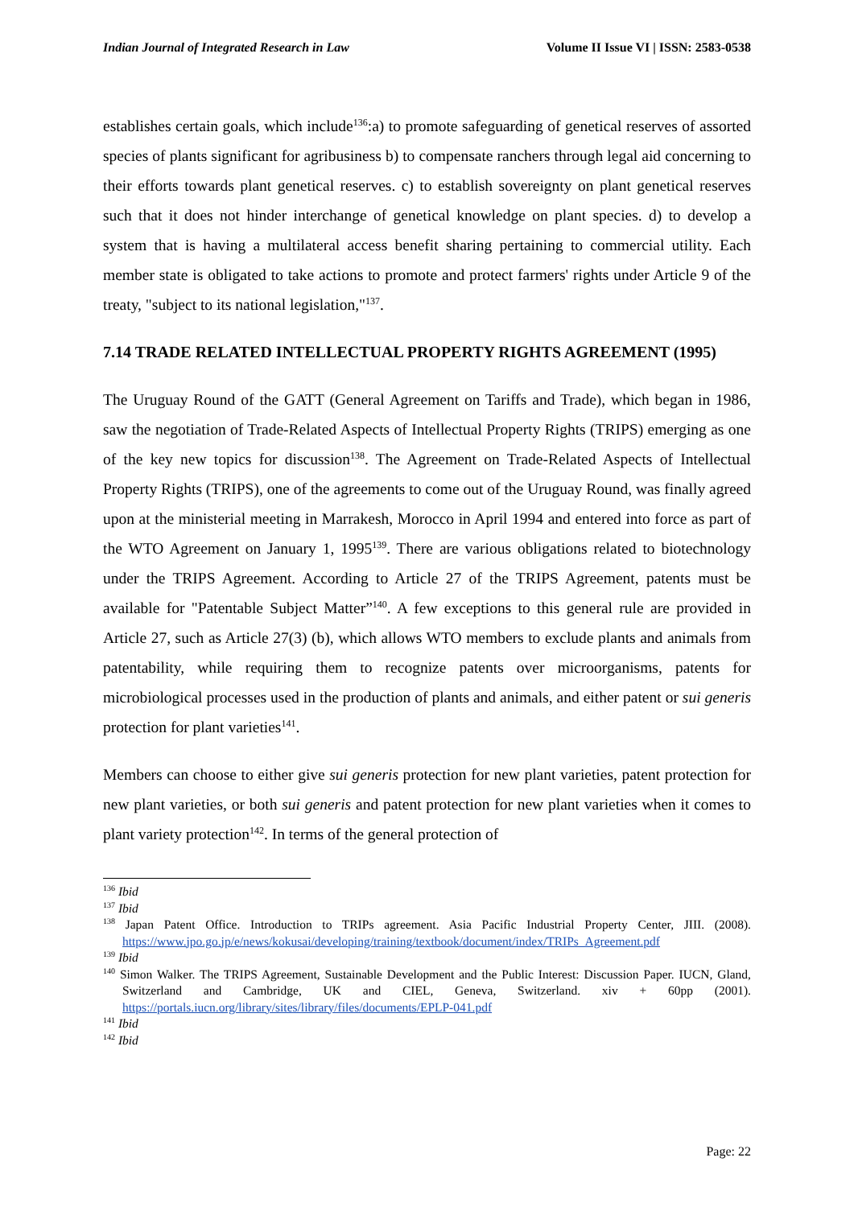Indian Journal of Integrated Research in Law Volume II Issue VI | ISSN: 2583-0538
establishes certain goals, which include<sup>136</sup>:a) to promote safeguarding of genetical reserves of assorted species of plants significant for agribusiness b) to compensate ranchers through legal aid concerning to their efforts towards plant genetical reserves. c) to establish sovereignty on plant genetical reserves such that it does not hinder interchange of genetical knowledge on plant species. d) to develop a system that is having a multilateral access benefit sharing pertaining to commercial utility. Each member state is obligated to take actions to promote and protect farmers' rights under Article 9 of the treaty, "subject to its national legislation,"<sup>137</sup>.
7.14 TRADE RELATED INTELLECTUAL PROPERTY RIGHTS AGREEMENT (1995)
The Uruguay Round of the GATT (General Agreement on Tariffs and Trade), which began in 1986, saw the negotiation of Trade-Related Aspects of Intellectual Property Rights (TRIPS) emerging as one of the key new topics for discussion<sup>138</sup>. The Agreement on Trade-Related Aspects of Intellectual Property Rights (TRIPS), one of the agreements to come out of the Uruguay Round, was finally agreed upon at the ministerial meeting in Marrakesh, Morocco in April 1994 and entered into force as part of the WTO Agreement on January 1, 1995<sup>139</sup>. There are various obligations related to biotechnology under the TRIPS Agreement. According to Article 27 of the TRIPS Agreement, patents must be available for "Patentable Subject Matter”<sup>140</sup>. A few exceptions to this general rule are provided in Article 27, such as Article 27(3) (b), which allows WTO members to exclude plants and animals from patentability, while requiring them to recognize patents over microorganisms, patents for microbiological processes used in the production of plants and animals, and either patent or sui generis protection for plant varieties<sup>141</sup>.
Members can choose to either give sui generis protection for new plant varieties, patent protection for new plant varieties, or both sui generis and patent protection for new plant varieties when it comes to plant variety protection<sup>142</sup>. In terms of the general protection of
<sup>136</sup> Ibid
<sup>137</sup> Ibid
<sup>138</sup> Japan Patent Office. Introduction to TRIPs agreement. Asia Pacific Industrial Property Center, JIII. (2008). https://www.jpo.go.jp/e/news/kokusai/developing/training/textbook/document/index/TRIPs_Agreement.pdf
<sup>139</sup> Ibid
<sup>140</sup> Simon Walker. The TRIPS Agreement, Sustainable Development and the Public Interest: Discussion Paper. IUCN, Gland, Switzerland and Cambridge, UK and CIEL, Geneva, Switzerland. xiv + 60pp (2001). https://portals.iucn.org/library/sites/library/files/documents/EPLP-041.pdf
<sup>141</sup> Ibid
<sup>142</sup> Ibid
Page: 22